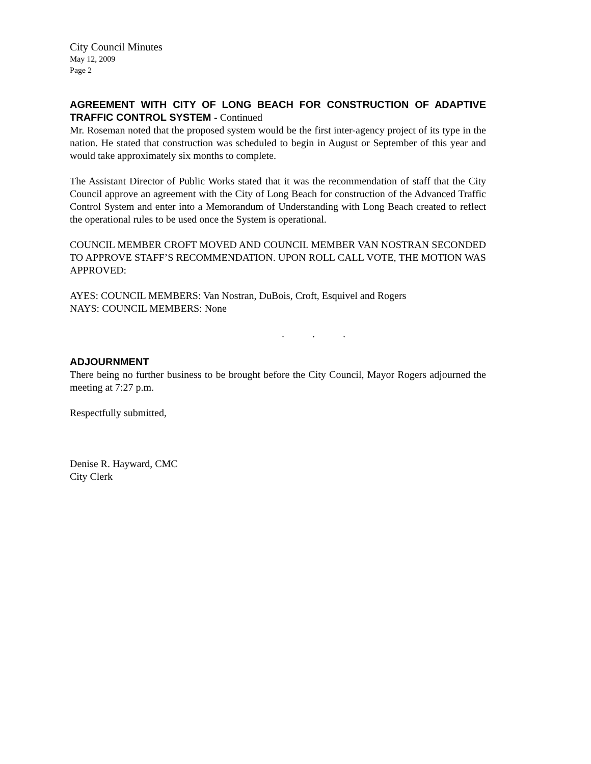City Council Minutes
May 12, 2009
Page 2
AGREEMENT WITH CITY OF LONG BEACH FOR CONSTRUCTION OF ADAPTIVE TRAFFIC CONTROL SYSTEM - Continued
Mr. Roseman noted that the proposed system would be the first inter-agency project of its type in the nation. He stated that construction was scheduled to begin in August or September of this year and would take approximately six months to complete.
The Assistant Director of Public Works stated that it was the recommendation of staff that the City Council approve an agreement with the City of Long Beach for construction of the Advanced Traffic Control System and enter into a Memorandum of Understanding with Long Beach created to reflect the operational rules to be used once the System is operational.
COUNCIL MEMBER CROFT MOVED AND COUNCIL MEMBER VAN NOSTRAN SECONDED TO APPROVE STAFF’S RECOMMENDATION. UPON ROLL CALL VOTE, THE MOTION WAS APPROVED:
AYES: COUNCIL MEMBERS: Van Nostran, DuBois, Croft, Esquivel and Rogers
NAYS: COUNCIL MEMBERS: None
. . .
ADJOURNMENT
There being no further business to be brought before the City Council, Mayor Rogers adjourned the meeting at 7:27 p.m.
Respectfully submitted,
Denise R. Hayward, CMC
City Clerk